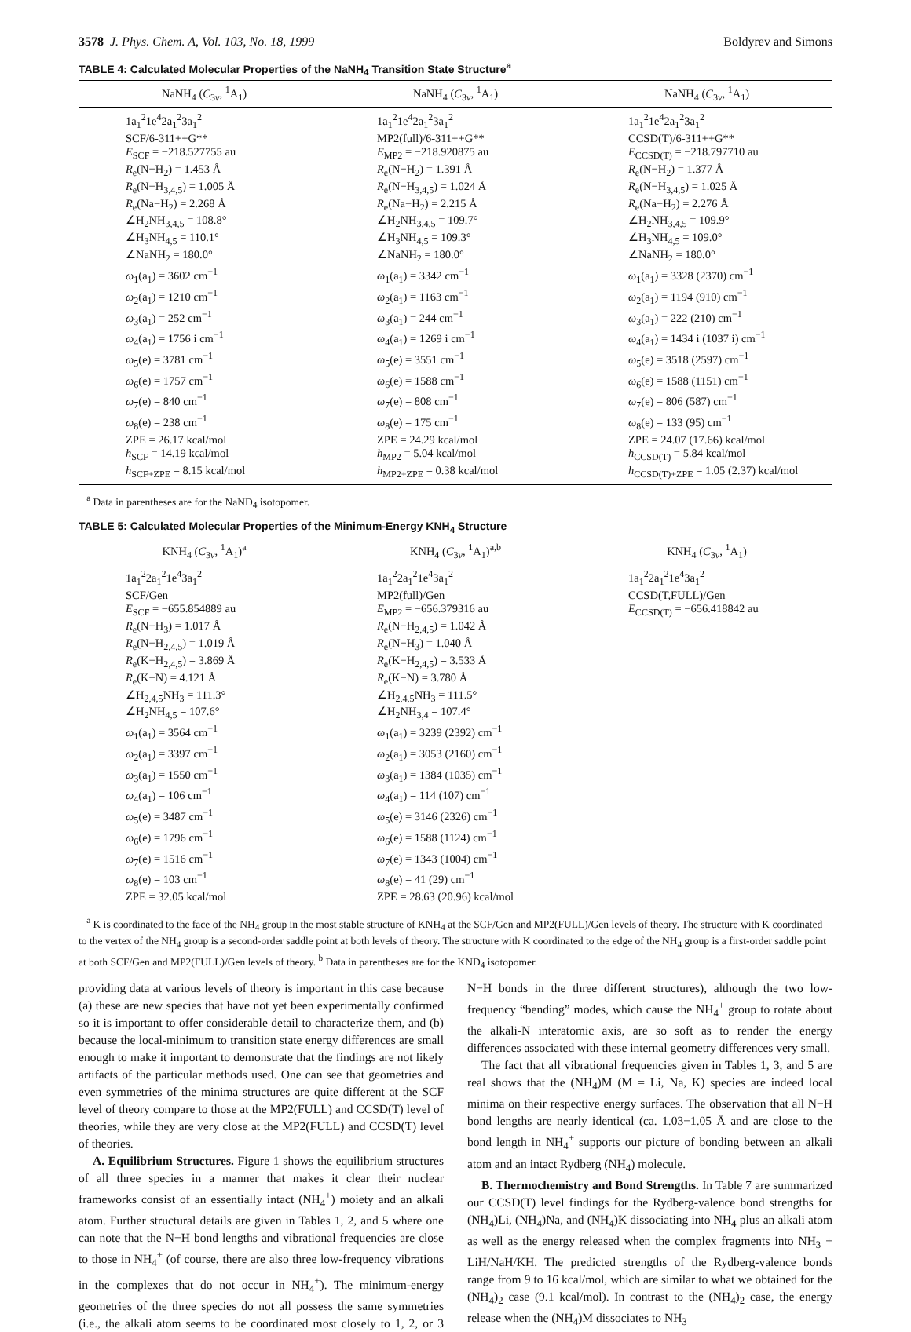3578 J. Phys. Chem. A, Vol. 103, No. 18, 1999 Boldyrev and Simons
TABLE 4: Calculated Molecular Properties of the NaNH<sub>4</sub> Transition State Structure<sup>a</sup>
| NaNH<sub>4</sub> ( C<sub>3v</sub>, <sup>1</sup>A<sub>1</sub>) | NaNH<sub>4</sub> ( C<sub>3v</sub>, <sup>1</sup>A<sub>1</sub>) | NaNH<sub>4</sub> ( C<sub>3v</sub>, <sup>1</sup>A<sub>1</sub>) |
| --- | --- | --- |
| 1a<sub>1</sub><sup>2</sup>1e<sup>4</sup>2a<sub>1</sub><sup>2</sup>3a<sub>1</sub><sup>2</sup> SCF/6-311++G** E<sub>SCF</sub> = −218.527755 au R<sub>e</sub>(N−H<sub>2</sub>) = 1.453 Å R<sub>e</sub>(N−H<sub>3,4,5</sub>) = 1.005 Å R<sub>e</sub>(Na−H<sub>2</sub>) = 2.268 Å ∠H<sub>2</sub>NH<sub>3,4,5</sub> = 108.8° ∠H<sub>3</sub>NH<sub>4,5</sub> = 110.1° ∠NaNH<sub>2</sub> = 180.0° ω<sub>1</sub>(a<sub>1</sub>) = 3602 cm<sup>−1</sup> ω<sub>2</sub>(a<sub>1</sub>) = 1210 cm<sup>−1</sup> ω<sub>3</sub>(a<sub>1</sub>) = 252 cm<sup>−1</sup> ω<sub>4</sub>(a<sub>1</sub>) = 1756 i cm<sup>−1</sup> ω<sub>5</sub>(e) = 3781 cm<sup>−1</sup> ω<sub>6</sub>(e) = 1757 cm<sup>−1</sup> ω<sub>7</sub>(e) = 840 cm<sup>−1</sup> ω<sub>8</sub>(e) = 238 cm<sup>−1</sup> ZPE = 26.17 kcal/mol h<sub>SCF</sub> = 14.19 kcal/mol h<sub>SCF+ZPE</sub> = 8.15 kcal/mol | 1a<sub>1</sub><sup>2</sup>1e<sup>4</sup>2a<sub>1</sub><sup>2</sup>3a<sub>1</sub><sup>2</sup> MP2(full)/6-311++G** E<sub>MP2</sub> = −218.920875 au R<sub>e</sub>(N−H<sub>2</sub>) = 1.391 Å R<sub>e</sub>(N−H<sub>3,4,5</sub>) = 1.024 Å R<sub>e</sub>(Na−H<sub>2</sub>) = 2.215 Å ∠H<sub>2</sub>NH<sub>3,4,5</sub> = 109.7° ∠H<sub>3</sub>NH<sub>4,5</sub> = 109.3° ∠NaNH<sub>2</sub> = 180.0° ω<sub>1</sub>(a<sub>1</sub>) = 3342 cm<sup>−1</sup> ω<sub>2</sub>(a<sub>1</sub>) = 1163 cm<sup>−1</sup> ω<sub>3</sub>(a<sub>1</sub>) = 244 cm<sup>−1</sup> ω<sub>4</sub>(a<sub>1</sub>) = 1269 i cm<sup>−1</sup> ω<sub>5</sub>(e) = 3551 cm<sup>−1</sup> ω<sub>6</sub>(e) = 1588 cm<sup>−1</sup> ω<sub>7</sub>(e) = 808 cm<sup>−1</sup> ω<sub>8</sub>(e) = 175 cm<sup>−1</sup> ZPE = 24.29 kcal/mol h<sub>MP2</sub> = 5.04 kcal/mol h<sub>MP2+ZPE</sub> = 0.38 kcal/mol | 1a<sub>1</sub><sup>2</sup>1e<sup>4</sup>2a<sub>1</sub><sup>2</sup>3a<sub>1</sub><sup>2</sup> CCSD(T)/6-311++G** E<sub>CCSD(T)</sub> = −218.797710 au R<sub>e</sub>(N−H<sub>2</sub>) = 1.377 Å R<sub>e</sub>(N−H<sub>3,4,5</sub>) = 1.025 Å R<sub>e</sub>(Na−H<sub>2</sub>) = 2.276 Å ∠H<sub>2</sub>NH<sub>3,4,5</sub> = 109.9° ∠H<sub>3</sub>NH<sub>4,5</sub> = 109.0° ∠NaNH<sub>2</sub> = 180.0° ω<sub>1</sub>(a<sub>1</sub>) = 3328 (2370) cm<sup>−1</sup> ω<sub>2</sub>(a<sub>1</sub>) = 1194 (910) cm<sup>−1</sup> ω<sub>3</sub>(a<sub>1</sub>) = 222 (210) cm<sup>−1</sup> ω<sub>4</sub>(a<sub>1</sub>) = 1434 i (1037 i) cm<sup>−1</sup> ω<sub>5</sub>(e) = 3518 (2597) cm<sup>−1</sup> ω<sub>6</sub>(e) = 1588 (1151) cm<sup>−1</sup> ω<sub>7</sub>(e) = 806 (587) cm<sup>−1</sup> ω<sub>8</sub>(e) = 133 (95) cm<sup>−1</sup> ZPE = 24.07 (17.66) kcal/mol h<sub>CCSD(T)</sub> = 5.84 kcal/mol h<sub>CCSD(T)+ZPE</sub> = 1.05 (2.37) kcal/mol |
<sup>a</sup> Data in parentheses are for the NaND<sub>4</sub> isotopomer.
TABLE 5: Calculated Molecular Properties of the Minimum-Energy KNH<sub>4</sub> Structure
| KNH<sub>4</sub> ( C<sub>3v</sub>, <sup>1</sup>A<sub>1</sub>)<sup>a</sup> | KNH<sub>4</sub> ( C<sub>3v</sub>, <sup>1</sup>A<sub>1</sub>)<sup>a,b</sup> | KNH<sub>4</sub> ( C<sub>3v</sub>, <sup>1</sup>A<sub>1</sub>) |
| --- | --- | --- |
| 1a<sub>1</sub><sup>2</sup>2a<sub>1</sub><sup>2</sup>1e<sup>4</sup>3a<sub>1</sub><sup>2</sup> SCF/Gen E<sub>SCF</sub> = −655.854889 au R<sub>e</sub>(N−H<sub>3</sub>) = 1.017 Å R<sub>e</sub>(N−H<sub>2,4,5</sub>) = 1.019 Å R<sub>e</sub>(K−H<sub>2,4,5</sub>) = 3.869 Å R<sub>e</sub>(K−N) = 4.121 Å ∠H<sub>2,4,5</sub>NH<sub>3</sub> = 111.3° ∠H<sub>2</sub>NH<sub>4,5</sub> = 107.6° ω<sub>1</sub>(a<sub>1</sub>) = 3564 cm<sup>−1</sup> ω<sub>2</sub>(a<sub>1</sub>) = 3397 cm<sup>−1</sup> ω<sub>3</sub>(a<sub>1</sub>) = 1550 cm<sup>−1</sup> ω<sub>4</sub>(a<sub>1</sub>) = 106 cm<sup>−1</sup> ω<sub>5</sub>(e) = 3487 cm<sup>−1</sup> ω<sub>6</sub>(e) = 1796 cm<sup>−1</sup> ω<sub>7</sub>(e) = 1516 cm<sup>−1</sup> ω<sub>8</sub>(e) = 103 cm<sup>−1</sup> ZPE = 32.05 kcal/mol | 1a<sub>1</sub><sup>2</sup>2a<sub>1</sub><sup>2</sup>1e<sup>4</sup>3a<sub>1</sub><sup>2</sup> MP2(full)/Gen E<sub>MP2</sub> = −656.379316 au R<sub>e</sub>(N−H<sub>2,4,5</sub>) = 1.042 Å R<sub>e</sub>(N−H<sub>3</sub>) = 1.040 Å R<sub>e</sub>(K−H<sub>2,4,5</sub>) = 3.533 Å R<sub>e</sub>(K−N) = 3.780 Å ∠H<sub>2,4,5</sub>NH<sub>3</sub> = 111.5° ∠H<sub>2</sub>NH<sub>3,4</sub> = 107.4° ω<sub>1</sub>(a<sub>1</sub>) = 3239 (2392) cm<sup>−1</sup> ω<sub>2</sub>(a<sub>1</sub>) = 3053 (2160) cm<sup>−1</sup> ω<sub>3</sub>(a<sub>1</sub>) = 1384 (1035) cm<sup>−1</sup> ω<sub>4</sub>(a<sub>1</sub>) = 114 (107) cm<sup>−1</sup> ω<sub>5</sub>(e) = 3146 (2326) cm<sup>−1</sup> ω<sub>6</sub>(e) = 1588 (1124) cm<sup>−1</sup> ω<sub>7</sub>(e) = 1343 (1004) cm<sup>−1</sup> ω<sub>8</sub>(e) = 41 (29) cm<sup>−1</sup> ZPE = 28.63 (20.96) kcal/mol | 1a<sub>1</sub><sup>2</sup>2a<sub>1</sub><sup>2</sup>1e<sup>4</sup>3a<sub>1</sub><sup>2</sup> CCSD(T,FULL)/Gen E<sub>CCSD(T)</sub> = −656.418842 au |
<sup>a</sup> K is coordinated to the face of the NH<sub>4</sub> group in the most stable structure of KNH<sub>4</sub> at the SCF/Gen and MP2(FULL)/Gen levels of theory. The structure with K coordinated to the vertex of the NH<sub>4</sub> group is a second-order saddle point at both levels of theory. The structure with K coordinated to the edge of the NH<sub>4</sub> group is a first-order saddle point at both SCF/Gen and MP2(FULL)/Gen levels of theory. <sup>b</sup> Data in parentheses are for the KND<sub>4</sub> isotopomer.
providing data at various levels of theory is important in this case because (a) these are new species that have not yet been experimentally confirmed so it is important to offer considerable detail to characterize them, and (b) because the local-minimum to transition state energy differences are small enough to make it important to demonstrate that the findings are not likely artifacts of the particular methods used. One can see that geometries and even symmetries of the minima structures are quite different at the SCF level of theory compare to those at the MP2(FULL) and CCSD(T) level of theories, while they are very close at the MP2(FULL) and CCSD(T) level of theories.
A. Equilibrium Structures. Figure 1 shows the equilibrium structures of all three species in a manner that makes it clear their nuclear frameworks consist of an essentially intact (NH<sub>4</sub><sup>+</sup>) moiety and an alkali atom. Further structural details are given in Tables 1, 2, and 5 where one can note that the N−H bond lengths and vibrational frequencies are close to those in NH<sub>4</sub><sup>+</sup> (of course, there are also three low-frequency vibrations in the complexes that do not occur in NH<sub>4</sub><sup>+</sup>). The minimum-energy geometries of the three species do not all possess the same symmetries (i.e., the alkali atom seems to be coordinated most closely to 1, 2, or 3 N−H bonds in the three different structures), although the two low-frequency “bending” modes, which cause the NH<sub>4</sub><sup>+</sup> group to rotate about the alkali-N interatomic axis, are so soft as to render the energy differences associated with these internal geometry differences very small.
The fact that all vibrational frequencies given in Tables 1, 3, and 5 are real shows that the (NH<sub>4</sub>)M (M = Li, Na, K) species are indeed local minima on their respective energy surfaces. The observation that all N−H bond lengths are nearly identical (ca. 1.03−1.05 Å and are close to the bond length in NH<sub>4</sub><sup>+</sup> supports our picture of bonding between an alkali atom and an intact Rydberg (NH<sub>4</sub>) molecule.
B. Thermochemistry and Bond Strengths. In Table 7 are summarized our CCSD(T) level findings for the Rydberg-valence bond strengths for (NH<sub>4</sub>)Li, (NH<sub>4</sub>)Na, and (NH<sub>4</sub>)K dissociating into NH<sub>4</sub> plus an alkali atom as well as the energy released when the complex fragments into NH<sub>3</sub> + LiH/NaH/KH. The predicted strengths of the Rydberg-valence bonds range from 9 to 16 kcal/mol, which are similar to what we obtained for the (NH<sub>4</sub>)<sub>2</sub> case (9.1 kcal/mol). In contrast to the (NH<sub>4</sub>)<sub>2</sub> case, the energy release when the (NH<sub>4</sub>)M dissociates to NH<sub>3</sub>